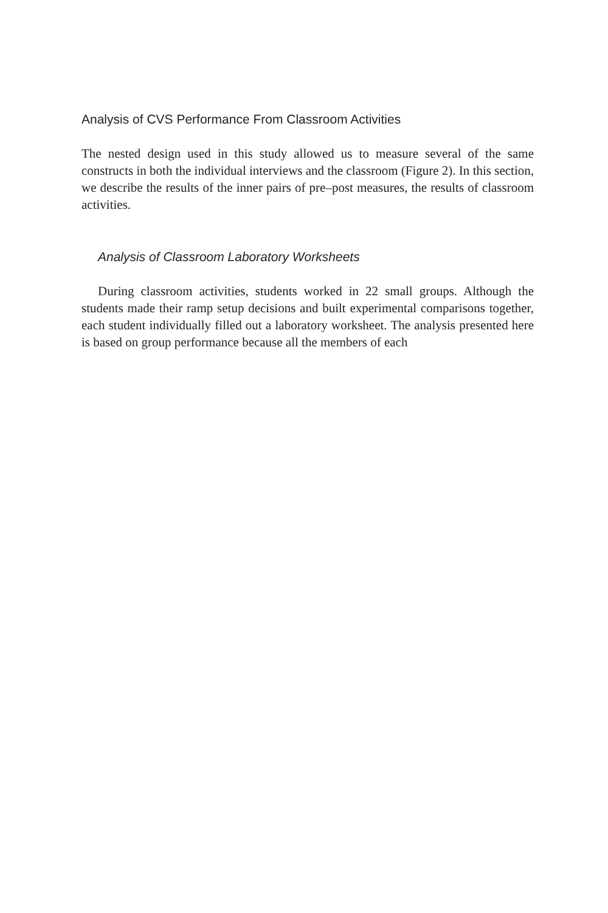Analysis of CVS Performance From Classroom Activities
The nested design used in this study allowed us to measure several of the same constructs in both the individual interviews and the classroom (Figure 2). In this section, we describe the results of the inner pairs of pre–post measures, the results of classroom activities.
Analysis of Classroom Laboratory Worksheets
During classroom activities, students worked in 22 small groups. Although the students made their ramp setup decisions and built experimental comparisons together, each student individually filled out a laboratory worksheet. The analysis presented here is based on group performance because all the members of each